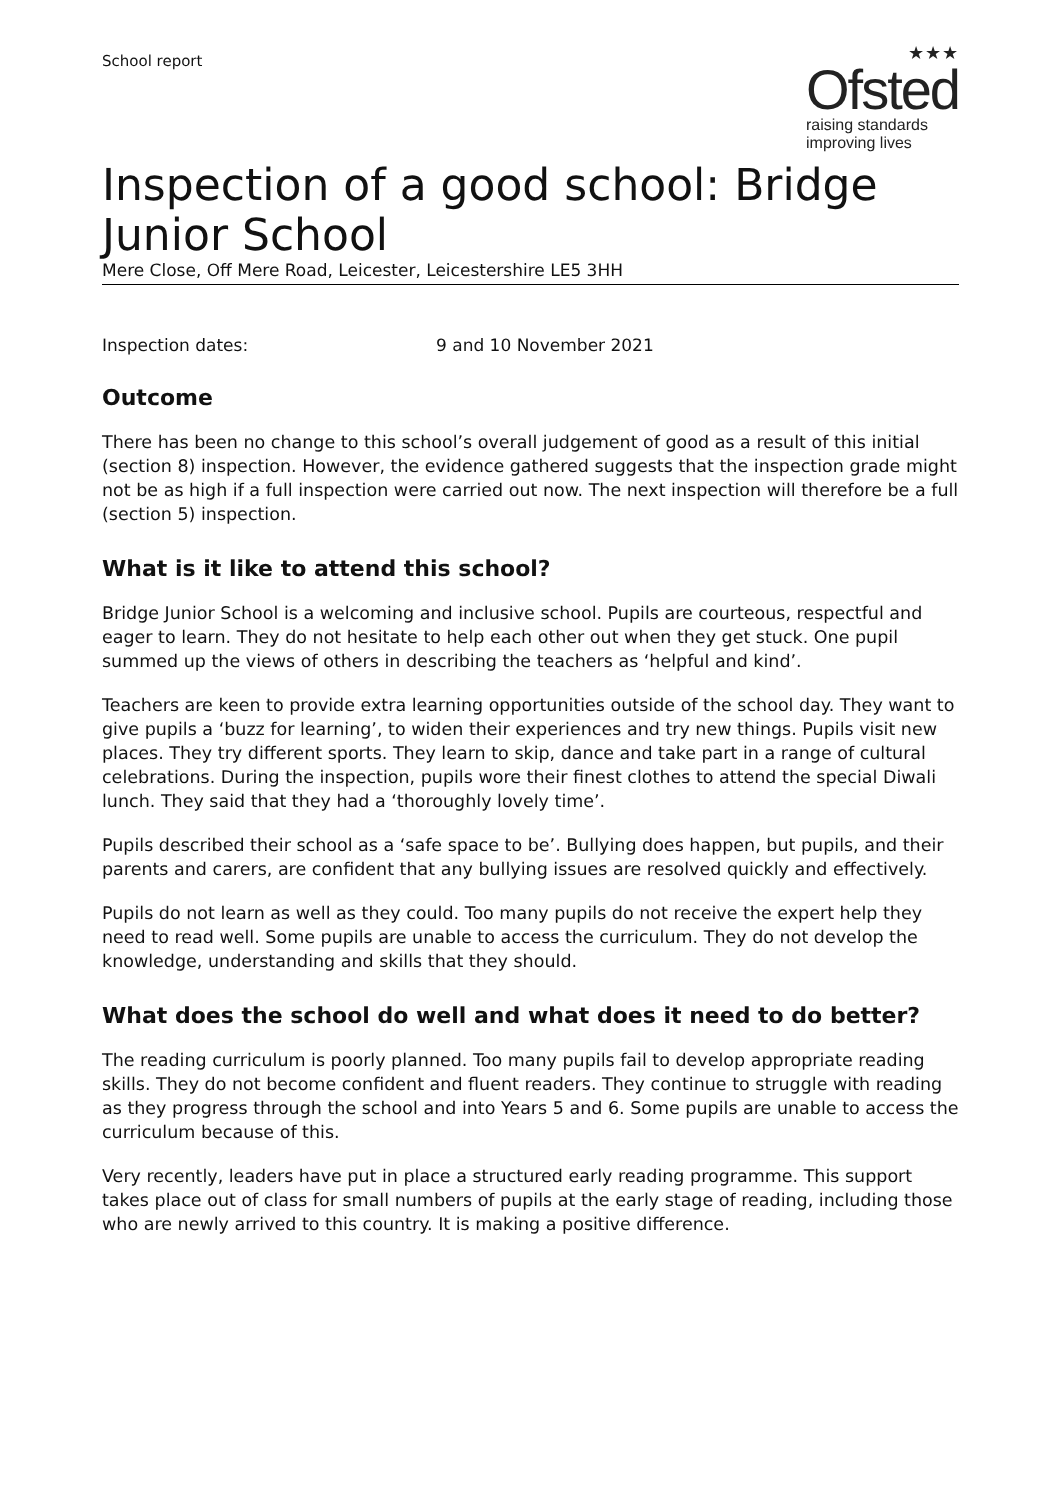School report
★★★
Ofsted
raising standards
improving lives
Inspection of a good school: Bridge Junior School
Mere Close, Off Mere Road, Leicester, Leicestershire LE5 3HH
Inspection dates: 9 and 10 November 2021
Outcome
There has been no change to this school’s overall judgement of good as a result of this initial (section 8) inspection. However, the evidence gathered suggests that the inspection grade might not be as high if a full inspection were carried out now. The next inspection will therefore be a full (section 5) inspection.
What is it like to attend this school?
Bridge Junior School is a welcoming and inclusive school. Pupils are courteous, respectful and eager to learn. They do not hesitate to help each other out when they get stuck. One pupil summed up the views of others in describing the teachers as ‘helpful and kind’.
Teachers are keen to provide extra learning opportunities outside of the school day. They want to give pupils a ‘buzz for learning’, to widen their experiences and try new things. Pupils visit new places. They try different sports. They learn to skip, dance and take part in a range of cultural celebrations. During the inspection, pupils wore their finest clothes to attend the special Diwali lunch. They said that they had a ‘thoroughly lovely time’.
Pupils described their school as a ‘safe space to be’. Bullying does happen, but pupils, and their parents and carers, are confident that any bullying issues are resolved quickly and effectively.
Pupils do not learn as well as they could. Too many pupils do not receive the expert help they need to read well. Some pupils are unable to access the curriculum. They do not develop the knowledge, understanding and skills that they should.
What does the school do well and what does it need to do better?
The reading curriculum is poorly planned. Too many pupils fail to develop appropriate reading skills. They do not become confident and fluent readers. They continue to struggle with reading as they progress through the school and into Years 5 and 6. Some pupils are unable to access the curriculum because of this.
Very recently, leaders have put in place a structured early reading programme. This support takes place out of class for small numbers of pupils at the early stage of reading, including those who are newly arrived to this country. It is making a positive difference.